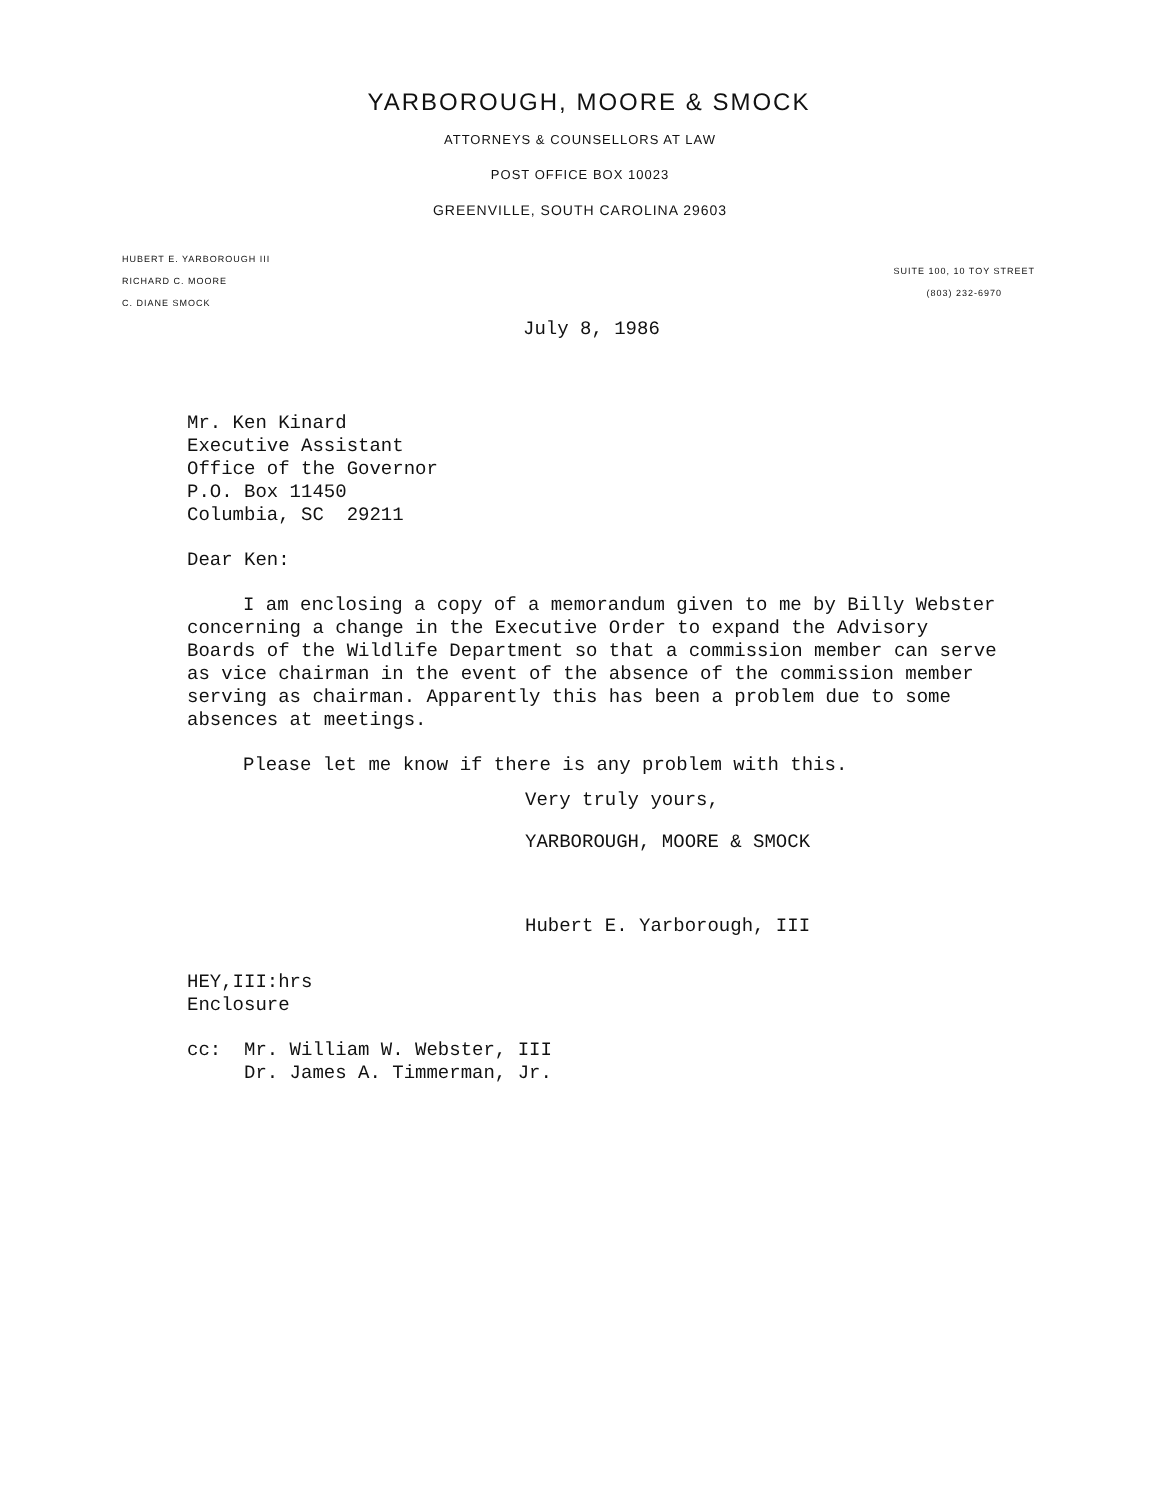YARBOROUGH, MOORE & SMOCK
ATTORNEYS & COUNSELLORS AT LAW
POST OFFICE BOX 10023
GREENVILLE, SOUTH CAROLINA 29603
HUBERT E. YARBOROUGH III
RICHARD C. MOORE
C. DIANE SMOCK
SUITE 100, 10 TOY STREET
(803) 232-6970
July 8, 1986
Mr. Ken Kinard
Executive Assistant
Office of the Governor
P.O. Box 11450
Columbia, SC 29211
Dear Ken:
I am enclosing a copy of a memorandum given to me by Billy Webster concerning a change in the Executive Order to expand the Advisory Boards of the Wildlife Department so that a commission member can serve as vice chairman in the event of the absence of the commission member serving as chairman. Apparently this has been a problem due to some absences at meetings.
Please let me know if there is any problem with this.
Very truly yours,
YARBOROUGH, MOORE & SMOCK
Hubert E. Yarborough, III
HEY,III:hrs
Enclosure
cc: Mr. William W. Webster, III
Dr. James A. Timmerman, Jr.